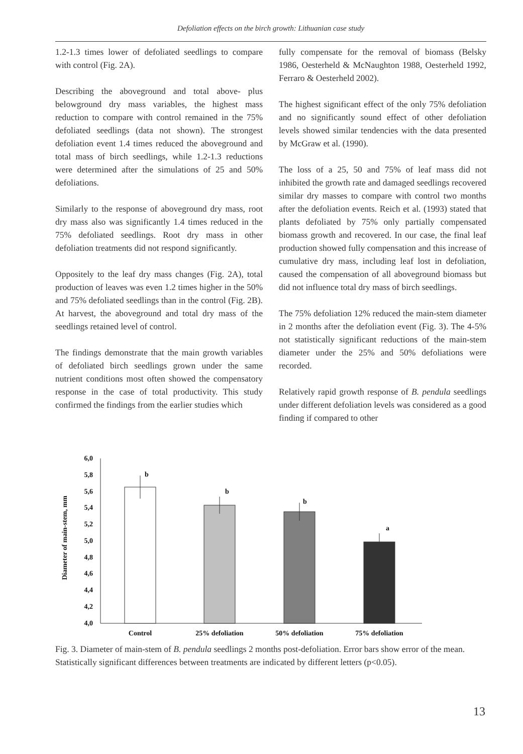Defoliation effects on the birch growth: Lithuanian case study
1.2-1.3 times lower of defoliated seedlings to compare with control (Fig. 2A).
Describing the aboveground and total above- plus belowground dry mass variables, the highest mass reduction to compare with control remained in the 75% defoliated seedlings (data not shown). The strongest defoliation event 1.4 times reduced the aboveground and total mass of birch seedlings, while 1.2-1.3 reductions were determined after the simulations of 25 and 50% defoliations.
Similarly to the response of aboveground dry mass, root dry mass also was significantly 1.4 times reduced in the 75% defoliated seedlings. Root dry mass in other defoliation treatments did not respond significantly.
Oppositely to the leaf dry mass changes (Fig. 2A), total production of leaves was even 1.2 times higher in the 50% and 75% defoliated seedlings than in the control (Fig. 2B). At harvest, the aboveground and total dry mass of the seedlings retained level of control.
The findings demonstrate that the main growth variables of defoliated birch seedlings grown under the same nutrient conditions most often showed the compensatory response in the case of total productivity. This study confirmed the findings from the earlier studies which
fully compensate for the removal of biomass (Belsky 1986, Oesterheld & McNaughton 1988, Oesterheld 1992, Ferraro & Oesterheld 2002).
The highest significant effect of the only 75% defoliation and no significantly sound effect of other defoliation levels showed similar tendencies with the data presented by McGraw et al. (1990).
The loss of a 25, 50 and 75% of leaf mass did not inhibited the growth rate and damaged seedlings recovered similar dry masses to compare with control two months after the defoliation events. Reich et al. (1993) stated that plants defoliated by 75% only partially compensated biomass growth and recovered. In our case, the final leaf production showed fully compensation and this increase of cumulative dry mass, including leaf lost in defoliation, caused the compensation of all aboveground biomass but did not influence total dry mass of birch seedlings.
The 75% defoliation 12% reduced the main-stem diameter in 2 months after the defoliation event (Fig. 3). The 4-5% not statistically significant reductions of the main-stem diameter under the 25% and 50% defoliations were recorded.
Relatively rapid growth response of B. pendula seedlings under different defoliation levels was considered as a good finding if compared to other
Diameter of main-stem, mm
6,0
5,8
5,6
5,4
5,2
5,0
4,8
4,6
4,4
4,2
4,0
b
b
b
a
Control
25% defoliation
50% defoliation
75% defoliation
Fig. 3. Diameter of main-stem of B. pendula seedlings 2 months post-defoliation. Error bars show error of the mean. Statistically significant differences between treatments are indicated by different letters (p<0.05).
13